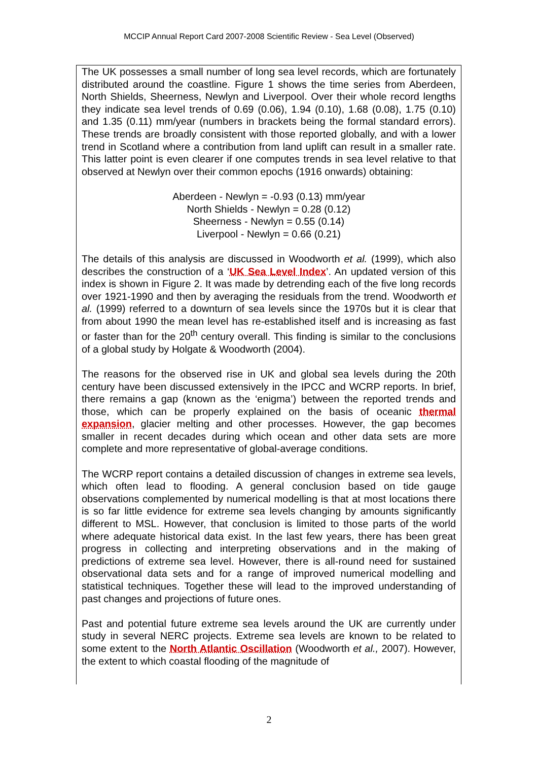MCCIP Annual Report Card 2007-2008 Scientific Review - Sea Level (Observed)
The UK possesses a small number of long sea level records, which are fortunately distributed around the coastline. Figure 1 shows the time series from Aberdeen, North Shields, Sheerness, Newlyn and Liverpool. Over their whole record lengths they indicate sea level trends of 0.69 (0.06), 1.94 (0.10), 1.68 (0.08), 1.75 (0.10) and 1.35 (0.11) mm/year (numbers in brackets being the formal standard errors). These trends are broadly consistent with those reported globally, and with a lower trend in Scotland where a contribution from land uplift can result in a smaller rate. This latter point is even clearer if one computes trends in sea level relative to that observed at Newlyn over their common epochs (1916 onwards) obtaining:
Aberdeen - Newlyn = -0.93 (0.13) mm/year
North Shields - Newlyn = 0.28 (0.12)
Sheerness - Newlyn = 0.55 (0.14)
Liverpool - Newlyn = 0.66 (0.21)
The details of this analysis are discussed in Woodworth et al. (1999), which also describes the construction of a ‘UK Sea Level Index’. An updated version of this index is shown in Figure 2. It was made by detrending each of the five long records over 1921-1990 and then by averaging the residuals from the trend. Woodworth et al. (1999) referred to a downturn of sea levels since the 1970s but it is clear that from about 1990 the mean level has re-established itself and is increasing as fast or faster than for the 20<sup>th</sup> century overall. This finding is similar to the conclusions of a global study by Holgate & Woodworth (2004).
The reasons for the observed rise in UK and global sea levels during the 20th century have been discussed extensively in the IPCC and WCRP reports. In brief, there remains a gap (known as the ‘enigma’) between the reported trends and those, which can be properly explained on the basis of oceanic thermal expansion, glacier melting and other processes. However, the gap becomes smaller in recent decades during which ocean and other data sets are more complete and more representative of global-average conditions.
The WCRP report contains a detailed discussion of changes in extreme sea levels, which often lead to flooding. A general conclusion based on tide gauge observations complemented by numerical modelling is that at most locations there is so far little evidence for extreme sea levels changing by amounts significantly different to MSL. However, that conclusion is limited to those parts of the world where adequate historical data exist. In the last few years, there has been great progress in collecting and interpreting observations and in the making of predictions of extreme sea level. However, there is all-round need for sustained observational data sets and for a range of improved numerical modelling and statistical techniques. Together these will lead to the improved understanding of past changes and projections of future ones.
Past and potential future extreme sea levels around the UK are currently under study in several NERC projects. Extreme sea levels are known to be related to some extent to the North Atlantic Oscillation (Woodworth et al., 2007). However, the extent to which coastal flooding of the magnitude of
2